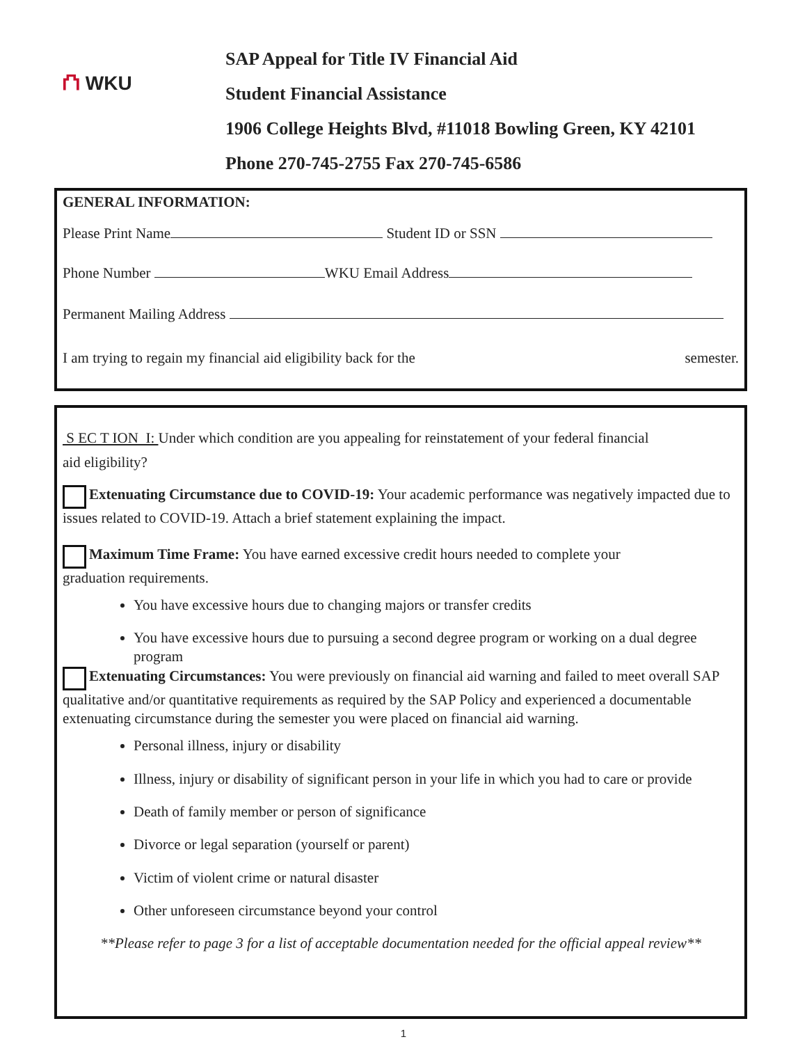⛫ WKU
SAP Appeal for Title IV Financial Aid
Student Financial Assistance
1906 College Heights Blvd, #11018 Bowling Green, KY 42101
Phone 270-745-2755 Fax 270-745-6586
GENERAL INFORMATION:
Please Print Name Student ID or SSN
Phone Number WKU Email Address
Permanent Mailing Address
I am trying to regain my financial aid eligibility back for the semester.
S EC T ION I: Under which condition are you appealing for reinstatement of your federal financial
aid eligibility?
Extenuating Circumstance due to COVID-19: Your academic performance was negatively impacted due to issues related to COVID-19. Attach a brief statement explaining the impact.
Maximum Time Frame: You have earned excessive credit hours needed to complete your
graduation requirements.
You have excessive hours due to changing majors or transfer credits
You have excessive hours due to pursuing a second degree program or working on a dual degree program
Extenuating Circumstances: You were previously on financial aid warning and failed to meet overall SAP qualitative and/or quantitative requirements as required by the SAP Policy and experienced a documentable extenuating circumstance during the semester you were placed on financial aid warning.
Personal illness, injury or disability
Illness, injury or disability of significant person in your life in which you had to care or provide
Death of family member or person of significance
Divorce or legal separation (yourself or parent)
Victim of violent crime or natural disaster
Other unforeseen circumstance beyond your control
**Please refer to page 3 for a list of acceptable documentation needed for the official appeal review**
1